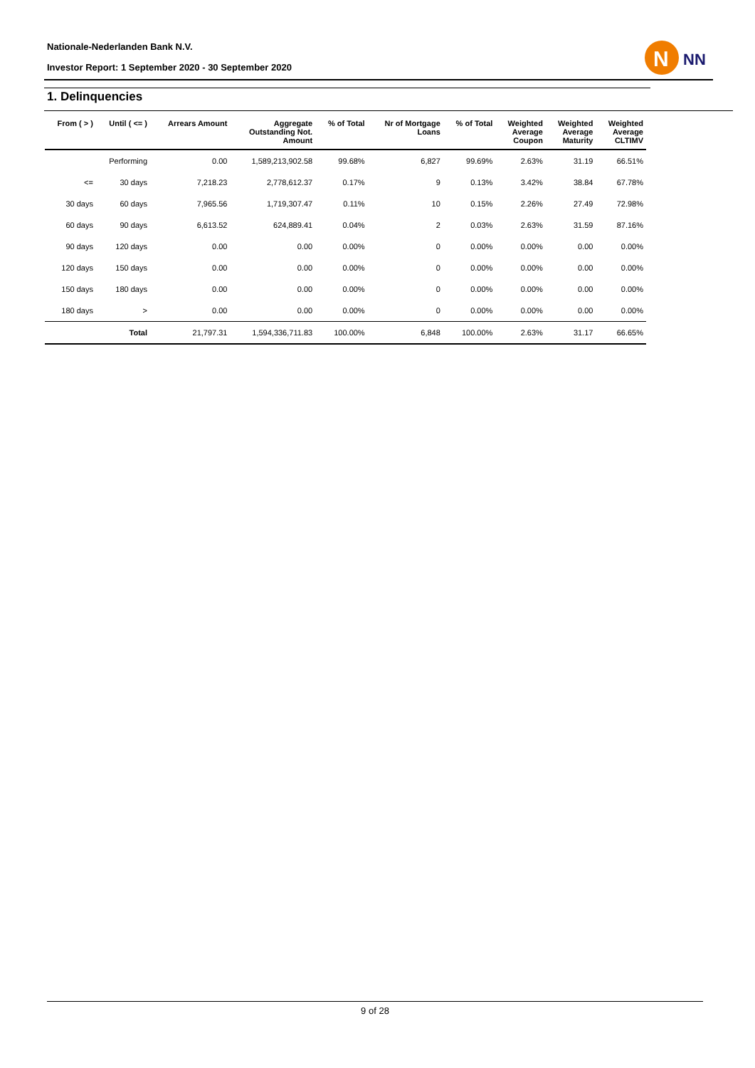Nationale-Nederlanden Bank N.V.
Investor Report: 1 September 2020 - 30 September 2020
N
NN
1. Delinquencies
| From ( > ) | Until ( <= ) | Arrears Amount | Aggregate Outstanding Not. Amount | % of Total | Nr of Mortgage Loans | % of Total | Weighted Average Coupon | Weighted Average Maturity | Weighted Average CLTIMV |
| --- | --- | --- | --- | --- | --- | --- | --- | --- | --- |
| | Performing | 0.00 | 1,589,213,902.58 | 99.68% | 6,827 | 99.69% | 2.63% | 31.19 | 66.51% |
| <= | 30 days | 7,218.23 | 2,778,612.37 | 0.17% | 9 | 0.13% | 3.42% | 38.84 | 67.78% |
| 30 days | 60 days | 7,965.56 | 1,719,307.47 | 0.11% | 10 | 0.15% | 2.26% | 27.49 | 72.98% |
| 60 days | 90 days | 6,613.52 | 624,889.41 | 0.04% | 2 | 0.03% | 2.63% | 31.59 | 87.16% |
| 90 days | 120 days | 0.00 | 0.00 | 0.00% | 0 | 0.00% | 0.00% | 0.00 | 0.00% |
| 120 days | 150 days | 0.00 | 0.00 | 0.00% | 0 | 0.00% | 0.00% | 0.00 | 0.00% |
| 150 days | 180 days | 0.00 | 0.00 | 0.00% | 0 | 0.00% | 0.00% | 0.00 | 0.00% |
| 180 days | > | 0.00 | 0.00 | 0.00% | 0 | 0.00% | 0.00% | 0.00 | 0.00% |
| | Total | 21,797.31 | 1,594,336,711.83 | 100.00% | 6,848 | 100.00% | 2.63% | 31.17 | 66.65% |
9 of 28